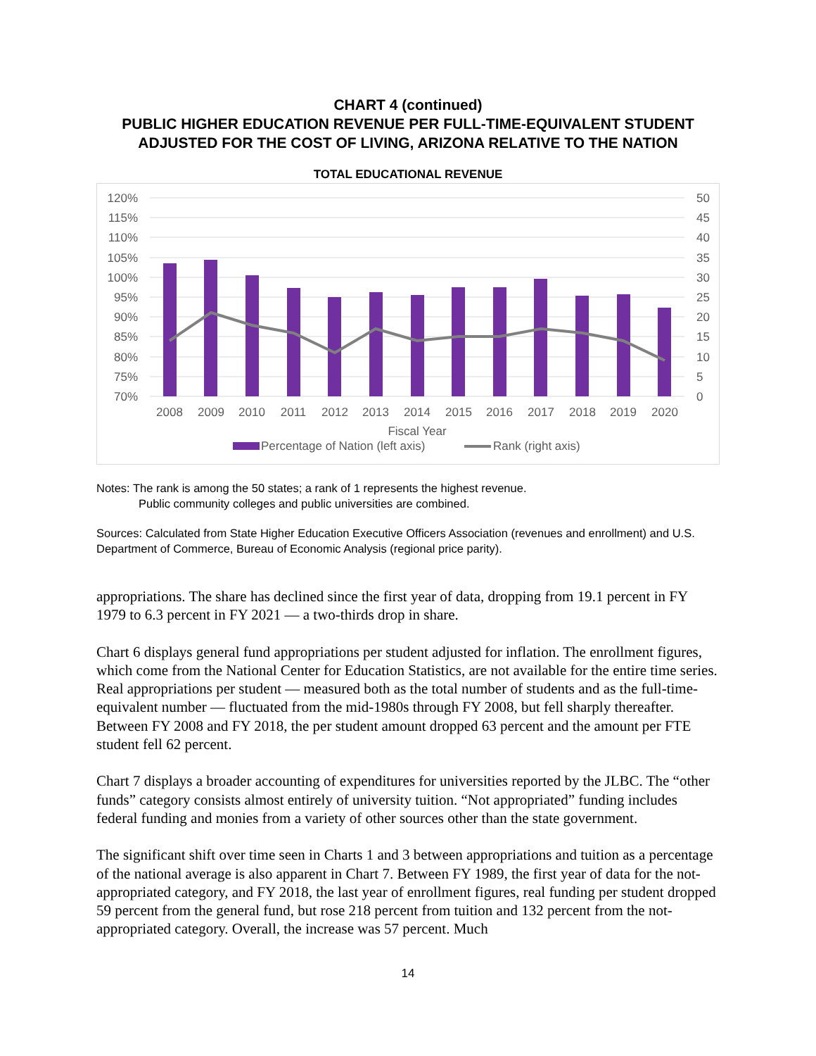CHART 4 (continued)
PUBLIC HIGHER EDUCATION REVENUE PER FULL-TIME-EQUIVALENT STUDENT
ADJUSTED FOR THE COST OF LIVING, ARIZONA RELATIVE TO THE NATION
TOTAL EDUCATIONAL REVENUE
120%
115%
110%
105%
100%
95%
90%
85%
80%
75%
70%
50
45
40
35
30
25
20
15
10
5
0
2008
2009
2010
2011
2012
2013
2014
2015
2016
2017
2018
2019
2020
Fiscal Year
Percentage of Nation (left axis)
Rank (right axis)
Notes: The rank is among the 50 states; a rank of 1 represents the highest revenue.
Public community colleges and public universities are combined.
Sources: Calculated from State Higher Education Executive Officers Association (revenues and enrollment) and U.S. Department of Commerce, Bureau of Economic Analysis (regional price parity).
appropriations. The share has declined since the first year of data, dropping from 19.1 percent in FY 1979 to 6.3 percent in FY 2021 — a two-thirds drop in share.
Chart 6 displays general fund appropriations per student adjusted for inflation. The enrollment figures, which come from the National Center for Education Statistics, are not available for the entire time series. Real appropriations per student — measured both as the total number of students and as the full-time-equivalent number — fluctuated from the mid-1980s through FY 2008, but fell sharply thereafter. Between FY 2008 and FY 2018, the per student amount dropped 63 percent and the amount per FTE student fell 62 percent.
Chart 7 displays a broader accounting of expenditures for universities reported by the JLBC. The “other funds” category consists almost entirely of university tuition. “Not appropriated” funding includes federal funding and monies from a variety of other sources other than the state government.
The significant shift over time seen in Charts 1 and 3 between appropriations and tuition as a percentage of the national average is also apparent in Chart 7. Between FY 1989, the first year of data for the not-appropriated category, and FY 2018, the last year of enrollment figures, real funding per student dropped 59 percent from the general fund, but rose 218 percent from tuition and 132 percent from the not-appropriated category. Overall, the increase was 57 percent. Much
14